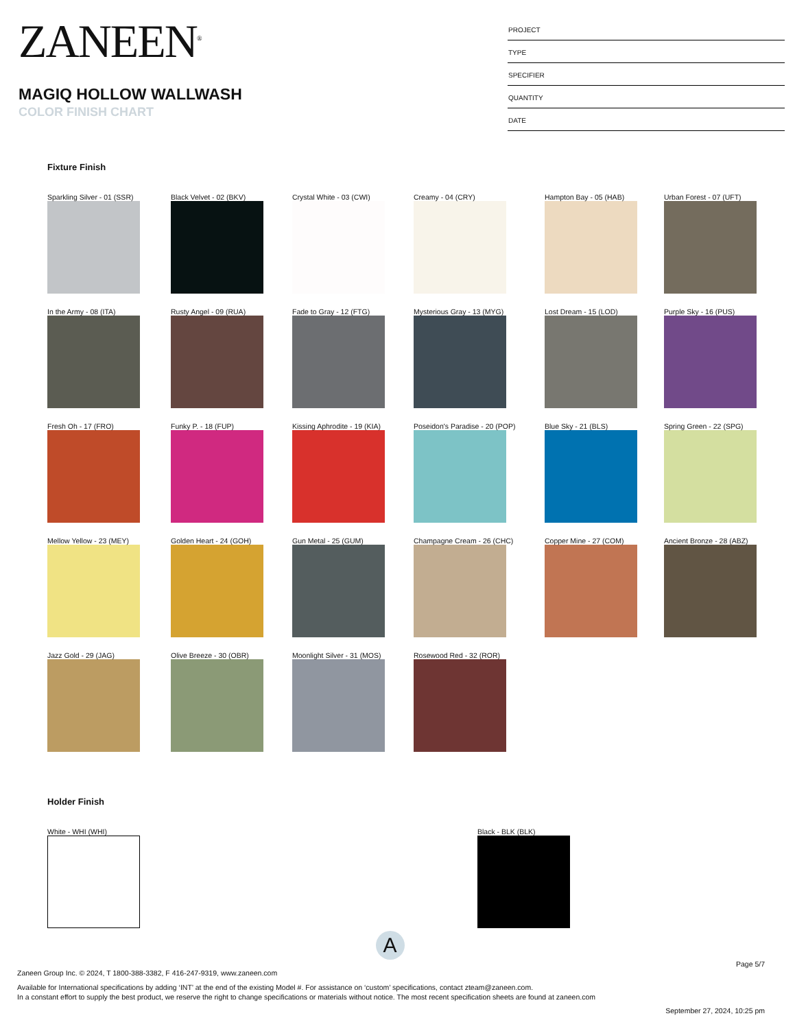ZANEEN<sup>®</sup>
MAGIQ HOLLOW WALLWASH
COLOR FINISH CHART
PROJECT
TYPE
SPECIFIER
QUANTITY
DATE
Fixture Finish
Sparkling Silver - 01 (SSR)
Black Velvet - 02 (BKV)
Crystal White - 03 (CWI)
Creamy - 04 (CRY)
Hampton Bay - 05 (HAB)
Urban Forest - 07 (UFT)
In the Army - 08 (ITA)
Rusty Angel - 09 (RUA)
Fade to Gray - 12 (FTG)
Mysterious Gray - 13 (MYG)
Lost Dream - 15 (LOD)
Purple Sky - 16 (PUS)
Fresh Oh - 17 (FRO)
Funky P. - 18 (FUP)
Kissing Aphrodite - 19 (KIA)
Poseidon's Paradise - 20 (POP)
Blue Sky - 21 (BLS)
Spring Green - 22 (SPG)
Mellow Yellow - 23 (MEY)
Golden Heart - 24 (GOH)
Gun Metal - 25 (GUM)
Champagne Cream - 26 (CHC)
Copper Mine - 27 (COM)
Ancient Bronze - 28 (ABZ)
Jazz Gold - 29 (JAG)
Olive Breeze - 30 (OBR)
Moonlight Silver - 31 (MOS)
Rosewood Red - 32 (ROR)
Holder Finish
White - WHI (WHI) Black - BLK (BLK)
A
Page 5/7
Zaneen Group Inc. © 2024, T 1800-388-3382, F 416-247-9319, www.zaneen.com
Available for International specifications by adding ‘INT’ at the end of the existing Model #. For assistance on ‘custom’ specifications, contact zteam@zaneen.com.
In a constant effort to supply the best product, we reserve the right to change specifications or materials without notice. The most recent specification sheets are found at zaneen.com
September 27, 2024, 10:25 pm